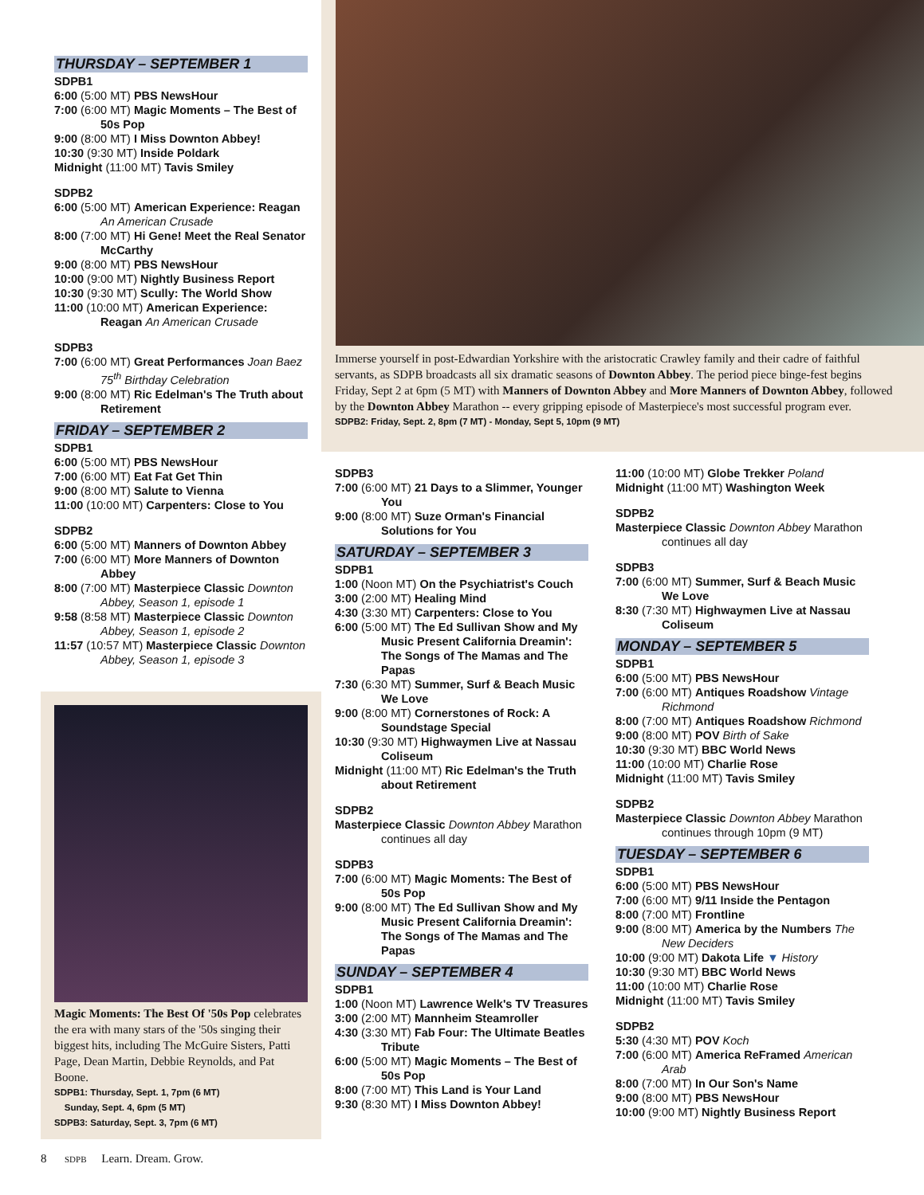Immerse yourself in post-Edwardian Yorkshire with the aristocratic Crawley family and their cadre of faithful servants, as SDPB broadcasts all six dramatic seasons of Downton Abbey. The period piece binge-fest begins Friday, Sept 2 at 6pm (5 MT) with Manners of Downton Abbey and More Manners of Downton Abbey, followed by the Downton Abbey Marathon -- every gripping episode of Masterpiece's most successful program ever.
SDPB2: Friday, Sept. 2, 8pm (7 MT) - Monday, Sept 5, 10pm (9 MT)
THURSDAY – SEPTEMBER 1
SDPB1
6:00 (5:00 MT) PBS NewsHour
7:00 (6:00 MT) Magic Moments – The Best of 50s Pop
9:00 (8:00 MT) I Miss Downton Abbey!
10:30 (9:30 MT) Inside Poldark
Midnight (11:00 MT) Tavis Smiley
SDPB2
6:00 (5:00 MT) American Experience: Reagan An American Crusade
8:00 (7:00 MT) Hi Gene! Meet the Real Senator McCarthy
9:00 (8:00 MT) PBS NewsHour
10:00 (9:00 MT) Nightly Business Report
10:30 (9:30 MT) Scully: The World Show
11:00 (10:00 MT) American Experience: Reagan An American Crusade
SDPB3
7:00 (6:00 MT) Great Performances Joan Baez 75<sup>th</sup> Birthday Celebration
9:00 (8:00 MT) Ric Edelman's The Truth about Retirement
FRIDAY – SEPTEMBER 2
SDPB1
6:00 (5:00 MT) PBS NewsHour
7:00 (6:00 MT) Eat Fat Get Thin
9:00 (8:00 MT) Salute to Vienna
11:00 (10:00 MT) Carpenters: Close to You
SDPB2
6:00 (5:00 MT) Manners of Downton Abbey
7:00 (6:00 MT) More Manners of Downton Abbey
8:00 (7:00 MT) Masterpiece Classic Downton Abbey, Season 1, episode 1
9:58 (8:58 MT) Masterpiece Classic Downton Abbey, Season 1, episode 2
11:57 (10:57 MT) Masterpiece Classic Downton Abbey, Season 1, episode 3
Magic Moments: The Best Of '50s Pop celebrates the era with many stars of the '50s singing their biggest hits, including The McGuire Sisters, Patti Page, Dean Martin, Debbie Reynolds, and Pat Boone.
SDPB1: Thursday, Sept. 1, 7pm (6 MT)
Sunday, Sept. 4, 6pm (5 MT)
SDPB3: Saturday, Sept. 3, 7pm (6 MT)
SDPB3
7:00 (6:00 MT) 21 Days to a Slimmer, Younger You
9:00 (8:00 MT) Suze Orman's Financial Solutions for You
SATURDAY – SEPTEMBER 3
SDPB1
1:00 (Noon MT) On the Psychiatrist's Couch
3:00 (2:00 MT) Healing Mind
4:30 (3:30 MT) Carpenters: Close to You
6:00 (5:00 MT) The Ed Sullivan Show and My Music Present California Dreamin': The Songs of The Mamas and The Papas
7:30 (6:30 MT) Summer, Surf & Beach Music We Love
9:00 (8:00 MT) Cornerstones of Rock: A Soundstage Special
10:30 (9:30 MT) Highwaymen Live at Nassau Coliseum
Midnight (11:00 MT) Ric Edelman's the Truth about Retirement
SDPB2
Masterpiece Classic Downton Abbey Marathon continues all day
SDPB3
7:00 (6:00 MT) Magic Moments: The Best of 50s Pop
9:00 (8:00 MT) The Ed Sullivan Show and My Music Present California Dreamin': The Songs of The Mamas and The Papas
SUNDAY – SEPTEMBER 4
SDPB1
1:00 (Noon MT) Lawrence Welk's TV Treasures
3:00 (2:00 MT) Mannheim Steamroller
4:30 (3:30 MT) Fab Four: The Ultimate Beatles Tribute
6:00 (5:00 MT) Magic Moments – The Best of 50s Pop
8:00 (7:00 MT) This Land is Your Land
9:30 (8:30 MT) I Miss Downton Abbey!
11:00 (10:00 MT) Globe Trekker Poland
Midnight (11:00 MT) Washington Week
SDPB2
Masterpiece Classic Downton Abbey Marathon continues all day
SDPB3
7:00 (6:00 MT) Summer, Surf & Beach Music We Love
8:30 (7:30 MT) Highwaymen Live at Nassau Coliseum
MONDAY – SEPTEMBER 5
SDPB1
6:00 (5:00 MT) PBS NewsHour
7:00 (6:00 MT) Antiques Roadshow Vintage Richmond
8:00 (7:00 MT) Antiques Roadshow Richmond
9:00 (8:00 MT) POV Birth of Sake
10:30 (9:30 MT) BBC World News
11:00 (10:00 MT) Charlie Rose
Midnight (11:00 MT) Tavis Smiley
SDPB2
Masterpiece Classic Downton Abbey Marathon continues through 10pm (9 MT)
TUESDAY – SEPTEMBER 6
SDPB1
6:00 (5:00 MT) PBS NewsHour
7:00 (6:00 MT) 9/11 Inside the Pentagon
8:00 (7:00 MT) Frontline
9:00 (8:00 MT) America by the Numbers The New Deciders
10:00 (9:00 MT) Dakota Life ▼ History
10:30 (9:30 MT) BBC World News
11:00 (10:00 MT) Charlie Rose
Midnight (11:00 MT) Tavis Smiley
SDPB2
5:30 (4:30 MT) POV Koch
7:00 (6:00 MT) America ReFramed American Arab
8:00 (7:00 MT) In Our Son's Name
9:00 (8:00 MT) PBS NewsHour
10:00 (9:00 MT) Nightly Business Report
8 SDPB Learn. Dream. Grow.